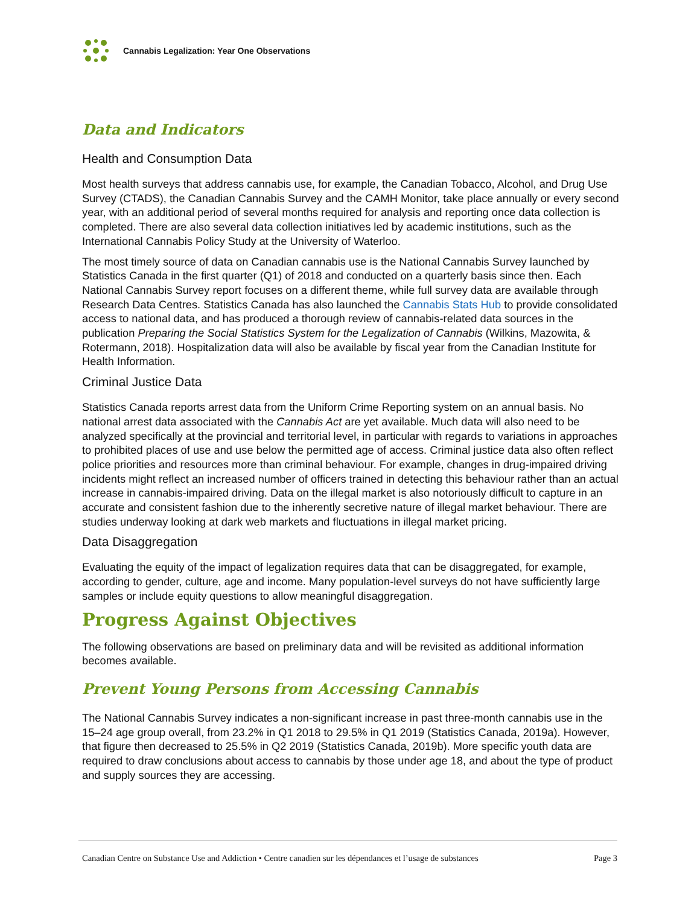Cannabis Legalization: Year One Observations
Data and Indicators
Health and Consumption Data
Most health surveys that address cannabis use, for example, the Canadian Tobacco, Alcohol, and Drug Use Survey (CTADS), the Canadian Cannabis Survey and the CAMH Monitor, take place annually or every second year, with an additional period of several months required for analysis and reporting once data collection is completed. There are also several data collection initiatives led by academic institutions, such as the International Cannabis Policy Study at the University of Waterloo.
The most timely source of data on Canadian cannabis use is the National Cannabis Survey launched by Statistics Canada in the first quarter (Q1) of 2018 and conducted on a quarterly basis since then. Each National Cannabis Survey report focuses on a different theme, while full survey data are available through Research Data Centres. Statistics Canada has also launched the Cannabis Stats Hub to provide consolidated access to national data, and has produced a thorough review of cannabis-related data sources in the publication Preparing the Social Statistics System for the Legalization of Cannabis (Wilkins, Mazowita, & Rotermann, 2018). Hospitalization data will also be available by fiscal year from the Canadian Institute for Health Information.
Criminal Justice Data
Statistics Canada reports arrest data from the Uniform Crime Reporting system on an annual basis. No national arrest data associated with the Cannabis Act are yet available. Much data will also need to be analyzed specifically at the provincial and territorial level, in particular with regards to variations in approaches to prohibited places of use and use below the permitted age of access. Criminal justice data also often reflect police priorities and resources more than criminal behaviour. For example, changes in drug-impaired driving incidents might reflect an increased number of officers trained in detecting this behaviour rather than an actual increase in cannabis-impaired driving. Data on the illegal market is also notoriously difficult to capture in an accurate and consistent fashion due to the inherently secretive nature of illegal market behaviour. There are studies underway looking at dark web markets and fluctuations in illegal market pricing.
Data Disaggregation
Evaluating the equity of the impact of legalization requires data that can be disaggregated, for example, according to gender, culture, age and income. Many population-level surveys do not have sufficiently large samples or include equity questions to allow meaningful disaggregation.
Progress Against Objectives
The following observations are based on preliminary data and will be revisited as additional information becomes available.
Prevent Young Persons from Accessing Cannabis
The National Cannabis Survey indicates a non-significant increase in past three-month cannabis use in the 15–24 age group overall, from 23.2% in Q1 2018 to 29.5% in Q1 2019 (Statistics Canada, 2019a). However, that figure then decreased to 25.5% in Q2 2019 (Statistics Canada, 2019b). More specific youth data are required to draw conclusions about access to cannabis by those under age 18, and about the type of product and supply sources they are accessing.
Canadian Centre on Substance Use and Addiction • Centre canadien sur les dépendances et l’usage de substances Page 3